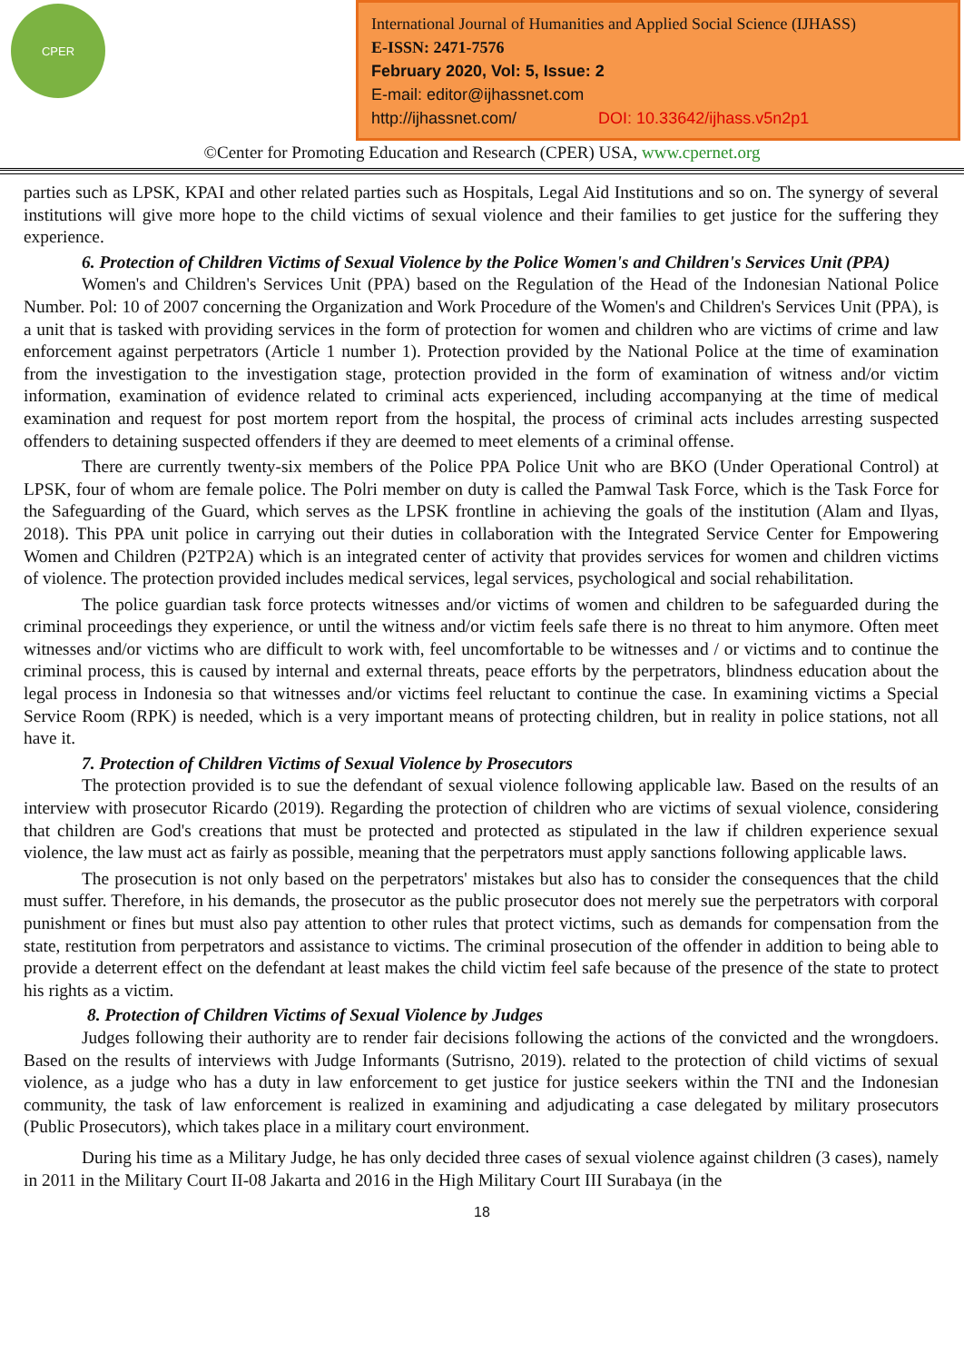CPER
International Journal of Humanities and Applied Social Science (IJHASS)
E-ISSN: 2471-7576
February 2020, Vol: 5, Issue: 2
E-mail: editor@ijhassnet.com
http://ijhassnet.com/ DOI: 10.33642/ijhass.v5n2p1
©Center for Promoting Education and Research (CPER) USA, www.cpernet.org
parties such as LPSK, KPAI and other related parties such as Hospitals, Legal Aid Institutions and so on. The synergy of several institutions will give more hope to the child victims of sexual violence and their families to get justice for the suffering they experience.
6. Protection of Children Victims of Sexual Violence by the Police Women's and Children's Services Unit (PPA)
Women's and Children's Services Unit (PPA) based on the Regulation of the Head of the Indonesian National Police Number. Pol: 10 of 2007 concerning the Organization and Work Procedure of the Women's and Children's Services Unit (PPA), is a unit that is tasked with providing services in the form of protection for women and children who are victims of crime and law enforcement against perpetrators (Article 1 number 1). Protection provided by the National Police at the time of examination from the investigation to the investigation stage, protection provided in the form of examination of witness and/or victim information, examination of evidence related to criminal acts experienced, including accompanying at the time of medical examination and request for post mortem report from the hospital, the process of criminal acts includes arresting suspected offenders to detaining suspected offenders if they are deemed to meet elements of a criminal offense.
There are currently twenty-six members of the Police PPA Police Unit who are BKO (Under Operational Control) at LPSK, four of whom are female police. The Polri member on duty is called the Pamwal Task Force, which is the Task Force for the Safeguarding of the Guard, which serves as the LPSK frontline in achieving the goals of the institution (Alam and Ilyas, 2018). This PPA unit police in carrying out their duties in collaboration with the Integrated Service Center for Empowering Women and Children (P2TP2A) which is an integrated center of activity that provides services for women and children victims of violence. The protection provided includes medical services, legal services, psychological and social rehabilitation.
The police guardian task force protects witnesses and/or victims of women and children to be safeguarded during the criminal proceedings they experience, or until the witness and/or victim feels safe there is no threat to him anymore. Often meet witnesses and/or victims who are difficult to work with, feel uncomfortable to be witnesses and / or victims and to continue the criminal process, this is caused by internal and external threats, peace efforts by the perpetrators, blindness education about the legal process in Indonesia so that witnesses and/or victims feel reluctant to continue the case. In examining victims a Special Service Room (RPK) is needed, which is a very important means of protecting children, but in reality in police stations, not all have it.
7. Protection of Children Victims of Sexual Violence by Prosecutors
The protection provided is to sue the defendant of sexual violence following applicable law. Based on the results of an interview with prosecutor Ricardo (2019). Regarding the protection of children who are victims of sexual violence, considering that children are God's creations that must be protected and protected as stipulated in the law if children experience sexual violence, the law must act as fairly as possible, meaning that the perpetrators must apply sanctions following applicable laws.
The prosecution is not only based on the perpetrators' mistakes but also has to consider the consequences that the child must suffer. Therefore, in his demands, the prosecutor as the public prosecutor does not merely sue the perpetrators with corporal punishment or fines but must also pay attention to other rules that protect victims, such as demands for compensation from the state, restitution from perpetrators and assistance to victims. The criminal prosecution of the offender in addition to being able to provide a deterrent effect on the defendant at least makes the child victim feel safe because of the presence of the state to protect his rights as a victim.
8. Protection of Children Victims of Sexual Violence by Judges
Judges following their authority are to render fair decisions following the actions of the convicted and the wrongdoers. Based on the results of interviews with Judge Informants (Sutrisno, 2019). related to the protection of child victims of sexual violence, as a judge who has a duty in law enforcement to get justice for justice seekers within the TNI and the Indonesian community, the task of law enforcement is realized in examining and adjudicating a case delegated by military prosecutors (Public Prosecutors), which takes place in a military court environment.
During his time as a Military Judge, he has only decided three cases of sexual violence against children (3 cases), namely in 2011 in the Military Court II-08 Jakarta and 2016 in the High Military Court III Surabaya (in the
18